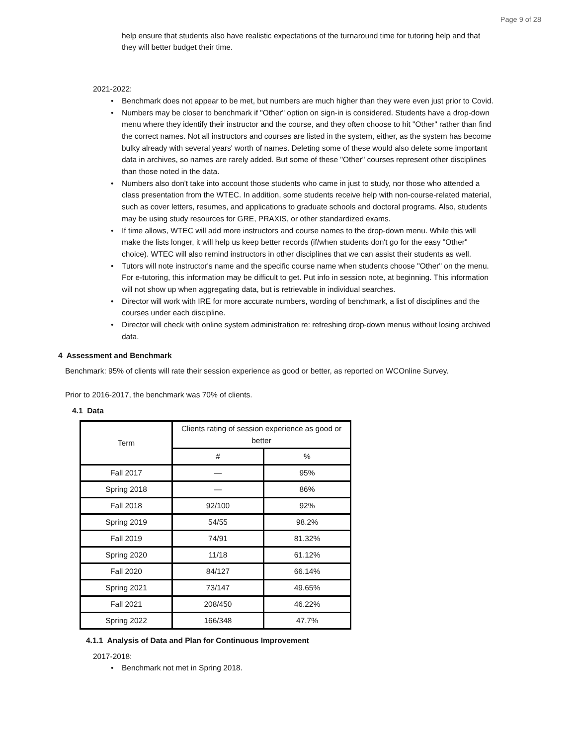Page 9 of 28
help ensure that students also have realistic expectations of the turnaround time for tutoring help and that they will better budget their time.
2021-2022:
• Benchmark does not appear to be met, but numbers are much higher than they were even just prior to Covid.
• Numbers may be closer to benchmark if "Other" option on sign-in is considered. Students have a drop-down menu where they identify their instructor and the course, and they often choose to hit "Other" rather than find the correct names. Not all instructors and courses are listed in the system, either, as the system has become bulky already with several years' worth of names. Deleting some of these would also delete some important data in archives, so names are rarely added. But some of these "Other" courses represent other disciplines than those noted in the data.
• Numbers also don't take into account those students who came in just to study, nor those who attended a class presentation from the WTEC. In addition, some students receive help with non-course-related material, such as cover letters, resumes, and applications to graduate schools and doctoral programs. Also, students may be using study resources for GRE, PRAXIS, or other standardized exams.
• If time allows, WTEC will add more instructors and course names to the drop-down menu. While this will make the lists longer, it will help us keep better records (if/when students don't go for the easy "Other" choice). WTEC will also remind instructors in other disciplines that we can assist their students as well.
• Tutors will note instructor's name and the specific course name when students choose "Other" on the menu. For e-tutoring, this information may be difficult to get. Put info in session note, at beginning. This information will not show up when aggregating data, but is retrievable in individual searches.
• Director will work with IRE for more accurate numbers, wording of benchmark, a list of disciplines and the courses under each discipline.
• Director will check with online system administration re: refreshing drop-down menus without losing archived data.
4 Assessment and Benchmark
Benchmark: 95% of clients will rate their session experience as good or better, as reported on WCOnline Survey.
Prior to 2016-2017, the benchmark was 70% of clients.
4.1 Data
| Term | Clients rating of session experience as good or better | |
| --- | --- | --- |
| | # | % |
| Fall 2017 | — | 95% |
| Spring 2018 | — | 86% |
| Fall 2018 | 92/100 | 92% |
| Spring 2019 | 54/55 | 98.2% |
| Fall 2019 | 74/91 | 81.32% |
| Spring 2020 | 11/18 | 61.12% |
| Fall 2020 | 84/127 | 66.14% |
| Spring 2021 | 73/147 | 49.65% |
| Fall 2021 | 208/450 | 46.22% |
| Spring 2022 | 166/348 | 47.7% |
4.1.1 Analysis of Data and Plan for Continuous Improvement
2017-2018:
• Benchmark not met in Spring 2018.